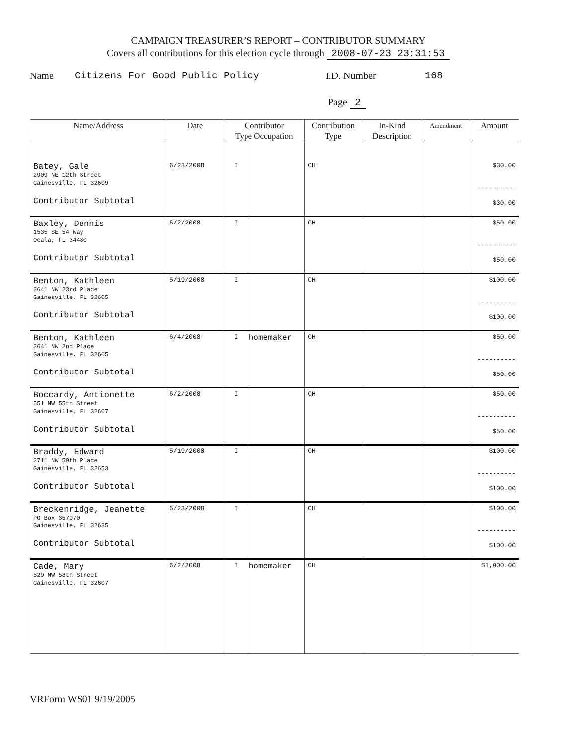CAMPAIGN TREASURER’S REPORT – CONTRIBUTOR SUMMARY
Covers all contributions for this election cycle through 2008-07-23 23:31:53
Name Citizens For Good Public Policy I.D. Number 168
Page 2
| Name/Address | Date | Contributor Type Occupation | | Contribution Type | In-Kind Description | Amendment | Amount |
| --- | --- | --- | --- | --- | --- | --- | --- |
| Batey, Gale 2909 NE 12th Street Gainesville, FL 32609 Contributor Subtotal | 6/23/2008 | I | | CH | | | $30.00 ---------- $30.00 |
| Baxley, Dennis 1535 SE 54 Way Ocala, FL 34480 Contributor Subtotal | 6/2/2008 | I | | CH | | | $50.00 ---------- $50.00 |
| Benton, Kathleen 3641 NW 23rd Place Gainesville, FL 32605 Contributor Subtotal | 5/19/2008 | I | | CH | | | $100.00 ---------- $100.00 |
| Benton, Kathleen 3641 NW 2nd Place Gainesville, FL 32605 Contributor Subtotal | 6/4/2008 | I | homemaker | CH | | | $50.00 ---------- $50.00 |
| Boccardy, Antionette 551 NW 55th Street Gainesville, FL 32607 Contributor Subtotal | 6/2/2008 | I | | CH | | | $50.00 ---------- $50.00 |
| Braddy, Edward 3711 NW 59th Place Gainesville, FL 32653 Contributor Subtotal | 5/19/2008 | I | | CH | | | $100.00 ---------- $100.00 |
| Breckenridge, Jeanette PO Box 357970 Gainesville, FL 32635 Contributor Subtotal | 6/23/2008 | I | | CH | | | $100.00 ---------- $100.00 |
| Cade, Mary 529 NW 58th Street Gainesville, FL 32607 | 6/2/2008 | I | homemaker | CH | | | $1,000.00 |
VRForm WS01 9/19/2005